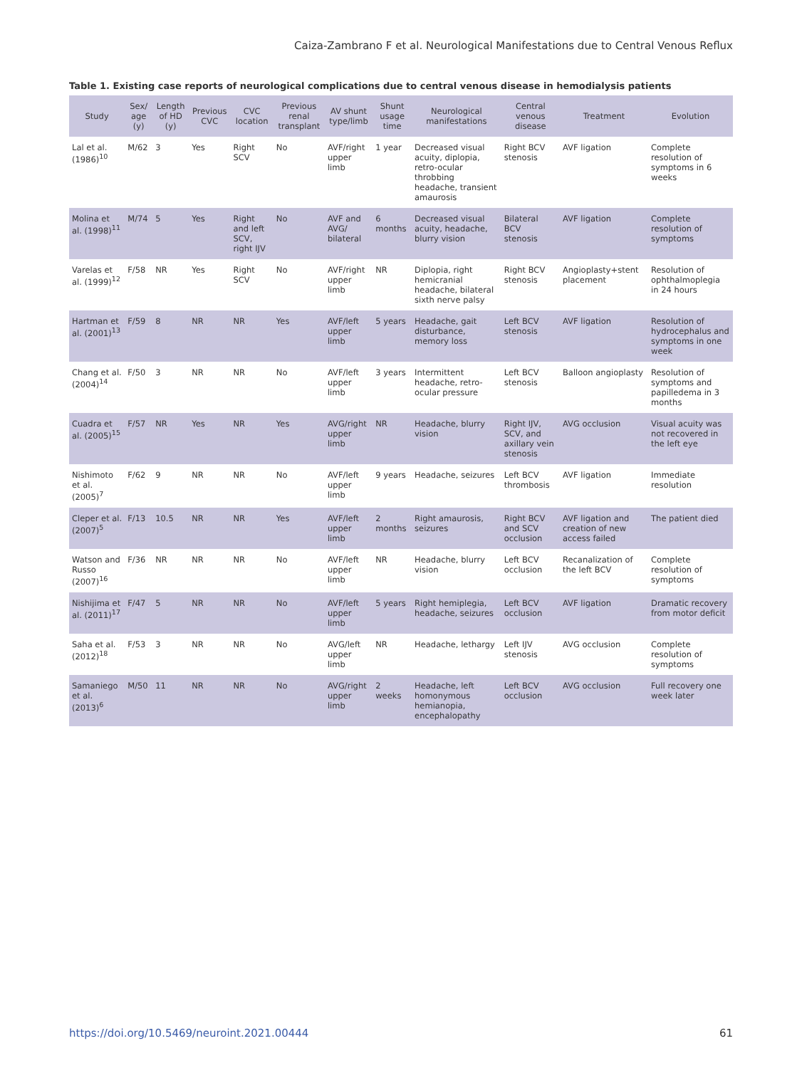Caiza-Zambrano F et al. Neurological Manifestations due to Central Venous Reflux
Table 1. Existing case reports of neurological complications due to central venous disease in hemodialysis patients
| Study | Sex/ age (y) | Length of HD (y) | Previous CVC | CVC location | Previous renal transplant | AV shunt type/limb | Shunt usage time | Neurological manifestations | Central venous disease | Treatment | Evolution |
| --- | --- | --- | --- | --- | --- | --- | --- | --- | --- | --- | --- |
| Lal et al. (1986)<sup>10</sup> | M/62 | 3 | Yes | Right SCV | No | AVF/right upper limb | 1 year | Decreased visual acuity, diplopia, retro-ocular throbbing headache, transient amaurosis | Right BCV stenosis | AVF ligation | Complete resolution of symptoms in 6 weeks |
| Molina et al. (1998)<sup>11</sup> | M/74 | 5 | Yes | Right and left SCV, right IJV | No | AVF and AVG/ bilateral | 6 months | Decreased visual acuity, headache, blurry vision | Bilateral BCV stenosis | AVF ligation | Complete resolution of symptoms |
| Varelas et al. (1999)<sup>12</sup> | F/58 | NR | Yes | Right SCV | No | AVF/right upper limb | NR | Diplopia, right hemicranial headache, bilateral sixth nerve palsy | Right BCV stenosis | Angioplasty+stent placement | Resolution of ophthalmoplegia in 24 hours |
| Hartman et al. (2001)<sup>13</sup> | F/59 | 8 | NR | NR | Yes | AVF/left upper limb | 5 years | Headache, gait disturbance, memory loss | Left BCV stenosis | AVF ligation | Resolution of hydrocephalus and symptoms in one week |
| Chang et al. (2004)<sup>14</sup> | F/50 | 3 | NR | NR | No | AVF/left upper limb | 3 years | Intermittent headache, retro-ocular pressure | Left BCV stenosis | Balloon angioplasty | Resolution of symptoms and papilledema in 3 months |
| Cuadra et al. (2005)<sup>15</sup> | F/57 | NR | Yes | NR | Yes | AVG/right upper limb | NR | Headache, blurry vision | Right IJV, SCV, and axillary vein stenosis | AVG occlusion | Visual acuity was not recovered in the left eye |
| Nishimoto et al. (2005)<sup>7</sup> | F/62 | 9 | NR | NR | No | AVF/left upper limb | 9 years | Headache, seizures | Left BCV thrombosis | AVF ligation | Immediate resolution |
| Cleper et al. (2007)<sup>5</sup> | F/13 | 10.5 | NR | NR | Yes | AVF/left upper limb | 2 months | Right amaurosis, seizures | Right BCV and SCV occlusion | AVF ligation and creation of new access failed | The patient died |
| Watson and Russo (2007)<sup>16</sup> | F/36 | NR | NR | NR | No | AVF/left upper limb | NR | Headache, blurry vision | Left BCV occlusion | Recanalization of the left BCV | Complete resolution of symptoms |
| Nishijima et al. (2011)<sup>17</sup> | F/47 | 5 | NR | NR | No | AVF/left upper limb | 5 years | Right hemiplegia, headache, seizures | Left BCV occlusion | AVF ligation | Dramatic recovery from motor deficit |
| Saha et al. (2012)<sup>18</sup> | F/53 | 3 | NR | NR | No | AVG/left upper limb | NR | Headache, lethargy | Left IJV stenosis | AVG occlusion | Complete resolution of symptoms |
| Samaniego et al. (2013)<sup>6</sup> | M/50 | 11 | NR | NR | No | AVG/right upper limb | 2 weeks | Headache, left homonymous hemianopia, encephalopathy | Left BCV occlusion | AVG occlusion | Full recovery one week later |
https://doi.org/10.5469/neuroint.2021.00444 61